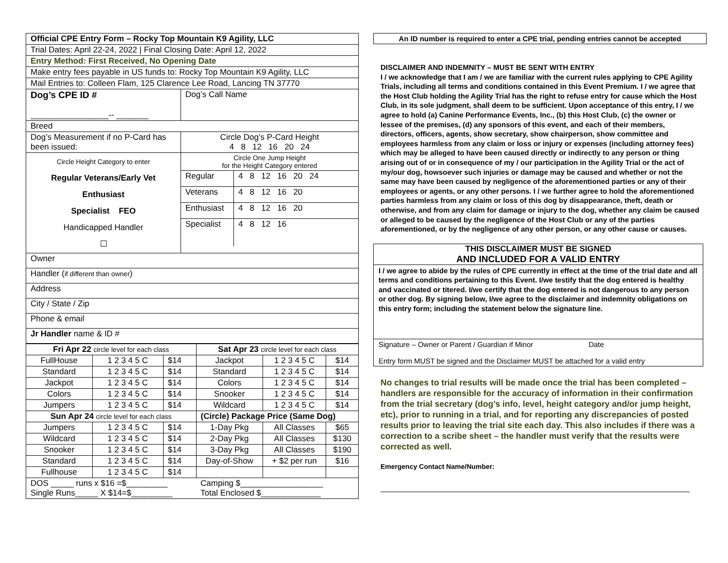| Official CPE Entry Form – Rocky Top Mountain K9 Agility, LLC | |
| Trial Dates: April 22-24, 2022 / Final Closing Date: April 12, 2022 | |
| Entry Method: First Received, No Opening Date | |
| Make entry fees payable in US funds to: Rocky Top Mountain K9 Agility, LLC | |
| Mail Entries to: Colleen Flam, 125 Clarence Lee Road, Lancing TN 37770 | |
| Dog’s CPE ID # _________________-- _______ | Dog’s Call Name |
| Breed | |
| Dog’s Measurement if no P-Card has been issued: | Circle Dog’s P-Card Height 4 8 12 16 20 24 |
| Circle Height Category to enter Regular Veterans/Early Vet Enthusiast Specialist FEO Handicapped Handler ☐ | Circle One Jump Height for the Height Category entered / Regular / 4 8 12 16 20 24 / / Veterans / 4 8 12 16 20 / / Enthusiast / 4 8 12 16 20 / / Specialist / 4 8 12 16 / |
| Owner | |
| Handler ( if different than owner ) | |
| Address | |
| City / State / Zip | |
| Phone & email | |
| Jr Handler name & ID # | |
| Fri Apr 22 circle level for each class | | | Sat Apr 23 circle level for each class | | |
| FullHouse | 1 2 3 4 5 C | $14 | Jackpot | 1 2 3 4 5 C | $14 |
| Standard | 1 2 3 4 5 C | $14 | Standard | 1 2 3 4 5 C | $14 |
| Jackpot | 1 2 3 4 5 C | $14 | Colors | 1 2 3 4 5 C | $14 |
| Colors | 1 2 3 4 5 C | $14 | Snooker | 1 2 3 4 5 C | $14 |
| Jumpers | 1 2 3 4 5 C | $14 | Wildcard | 1 2 3 4 5 C | $14 |
| Sun Apr 24 circle level for each class | | | (Circle) Package Price (Same Dog) | | |
| Jumpers | 1 2 3 4 5 C | $14 | 1-Day Pkg | All Classes | $65 |
| Wildcard | 1 2 3 4 5 C | $14 | 2-Day Pkg | All Classes | $130 |
| Snooker | 1 2 3 4 5 C | $14 | 3-Day Pkg | All Classes | $190 |
| Standard | 1 2 3 4 5 C | $14 | Day-of-Show | + $2 per run | $16 |
| Fullhouse | 1 2 3 4 5 C | $14 | | | |
| DOS _____ runs x $16 =$_________ Single Runs_____ X $14=$_________ | | | Camping $__________________ Total Enclosed $_____________ | | |
An ID number is required to enter a CPE trial, pending entries cannot be accepted
DISCLAIMER AND INDEMNITY – MUST BE SENT WITH ENTRY
I / we acknowledge that I am / we are familiar with the current rules applying to CPE Agility Trials, including all terms and conditions contained in this Event Premium. I / we agree that the Host Club holding the Agility Trial has the right to refuse entry for cause which the Host Club, in its sole judgment, shall deem to be sufficient. Upon acceptance of this entry, I / we agree to hold (a) Canine Performance Events, Inc., (b) this Host Club, (c) the owner or lessee of the premises, (d) any sponsors of this event, and each of their members, directors, officers, agents, show secretary, show chairperson, show committee and employees harmless from any claim or loss or injury or expenses (including attorney fees) which may be alleged to have been caused directly or indirectly to any person or thing arising out of or in consequence of my / our participation in the Agility Trial or the act of my/our dog, howsoever such injuries or damage may be caused and whether or not the same may have been caused by negligence of the aforementioned parties or any of their employees or agents, or any other persons. I / we further agree to hold the aforementioned parties harmless from any claim or loss of this dog by disappearance, theft, death or otherwise, and from any claim for damage or injury to the dog, whether any claim be caused or alleged to be caused by the negligence of the Host Club or any of the parties aforementioned, or by the negligence of any other person, or any other cause or causes.
THIS DISCLAIMER MUST BE SIGNED
AND INCLUDED FOR A VALID ENTRY
I / we agree to abide by the rules of CPE currently in effect at the time of the trial date and all terms and conditions pertaining to this Event. I/we testify that the dog entered is healthy and vaccinated or titered. I/we certify that the dog entered is not dangerous to any person or other dog. By signing below, I/we agree to the disclaimer and indemnity obligations on this entry form; including the statement below the signature line.
Signature – Owner or Parent / Guardian if Minor Date
Entry form MUST be signed and the Disclaimer MUST be attached for a valid entry
No changes to trial results will be made once the trial has been completed – handlers are responsible for the accuracy of information in their confirmation from the trial secretary (dog’s info, level, height category and/or jump height, etc), prior to running in a trial, and for reporting any discrepancies of posted results prior to leaving the trial site each day. This also includes if there was a correction to a scribe sheet – the handler must verify that the results were corrected as well.
Emergency Contact Name/Number: